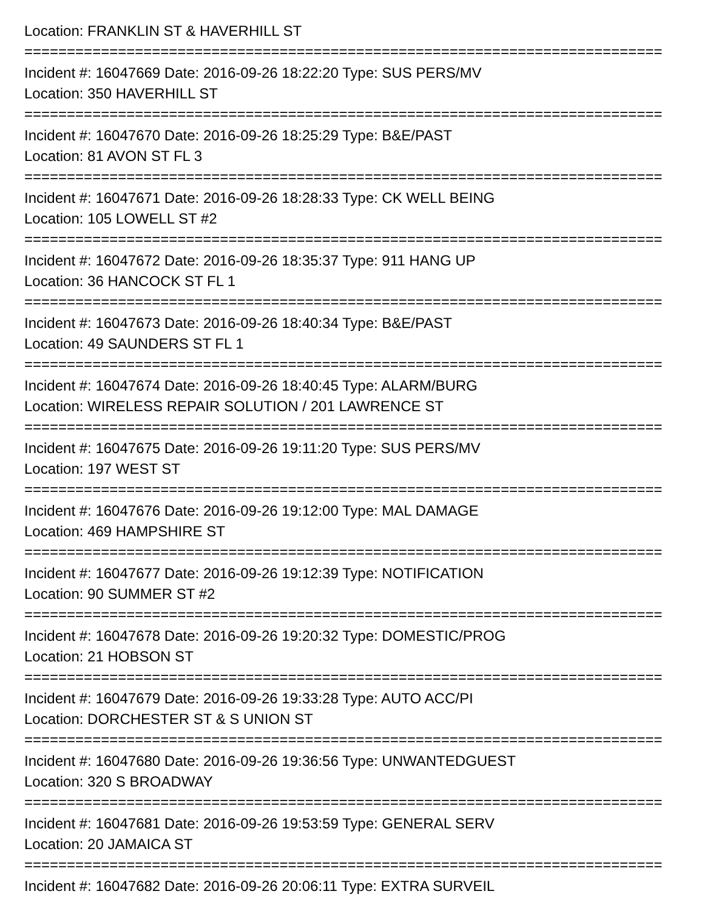Location: FRANKLIN ST & HAVERHILL ST
===========================================================================
Incident #: 16047669 Date: 2016-09-26 18:22:20 Type: SUS PERS/MV
Location: 350 HAVERHILL ST
===========================================================================
Incident #: 16047670 Date: 2016-09-26 18:25:29 Type: B&E/PAST
Location: 81 AVON ST FL 3
===========================================================================
Incident #: 16047671 Date: 2016-09-26 18:28:33 Type: CK WELL BEING
Location: 105 LOWELL ST #2
===========================================================================
Incident #: 16047672 Date: 2016-09-26 18:35:37 Type: 911 HANG UP
Location: 36 HANCOCK ST FL 1
===========================================================================
Incident #: 16047673 Date: 2016-09-26 18:40:34 Type: B&E/PAST
Location: 49 SAUNDERS ST FL 1
===========================================================================
Incident #: 16047674 Date: 2016-09-26 18:40:45 Type: ALARM/BURG
Location: WIRELESS REPAIR SOLUTION / 201 LAWRENCE ST
===========================================================================
Incident #: 16047675 Date: 2016-09-26 19:11:20 Type: SUS PERS/MV
Location: 197 WEST ST
===========================================================================
Incident #: 16047676 Date: 2016-09-26 19:12:00 Type: MAL DAMAGE
Location: 469 HAMPSHIRE ST
===========================================================================
Incident #: 16047677 Date: 2016-09-26 19:12:39 Type: NOTIFICATION
Location: 90 SUMMER ST #2
===========================================================================
Incident #: 16047678 Date: 2016-09-26 19:20:32 Type: DOMESTIC/PROG
Location: 21 HOBSON ST
===========================================================================
Incident #: 16047679 Date: 2016-09-26 19:33:28 Type: AUTO ACC/PI
Location: DORCHESTER ST & S UNION ST
===========================================================================
Incident #: 16047680 Date: 2016-09-26 19:36:56 Type: UNWANTEDGUEST
Location: 320 S BROADWAY
===========================================================================
Incident #: 16047681 Date: 2016-09-26 19:53:59 Type: GENERAL SERV
Location: 20 JAMAICA ST
===========================================================================
Incident #: 16047682 Date: 2016-09-26 20:06:11 Type: EXTRA SURVEIL